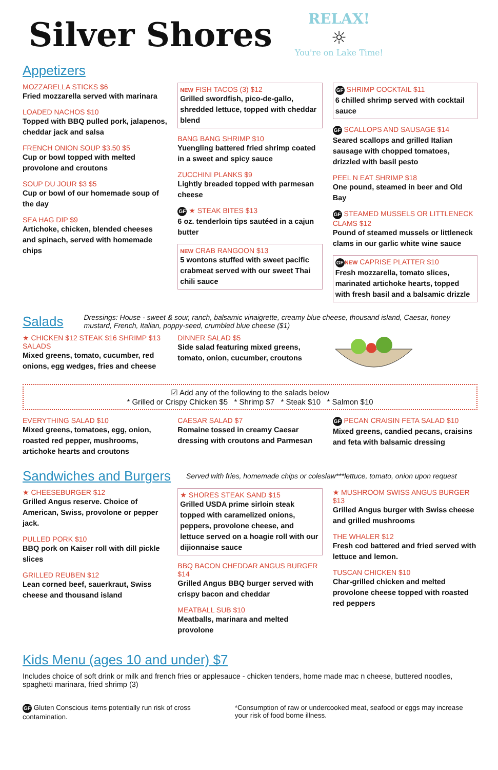Silver Shores
RELAX!
☼
You're on Lake Time!
Appetizers
MOZZARELLA STICKS $6
Fried mozzarella served with marinara
LOADED NACHOS $10
Topped with BBQ pulled pork, jalapenos, cheddar jack and salsa
FRENCH ONION SOUP $3.50 $5
Cup or bowl topped with melted provolone and croutons
SOUP DU JOUR $3 $5
Cup or bowl of our homemade soup of the day
SEA HAG DIP $9
Artichoke, chicken, blended cheeses and spinach, served with homemade chips
NEW FISH TACOS (3) $12
Grilled swordfish, pico-de-gallo, shredded lettuce, topped with cheddar blend
BANG BANG SHRIMP $10
Yuengling battered fried shrimp coated in a sweet and spicy sauce
ZUCCHINI PLANKS $9
Lightly breaded topped with parmesan cheese
GF ★ STEAK BITES $13
6 oz. tenderloin tips sautéed in a cajun butter
NEW CRAB RANGOON $13
5 wontons stuffed with sweet pacific crabmeat served with our sweet Thai chili sauce
GF SHRIMP COCKTAIL $11
6 chilled shrimp served with cocktail sauce
GF SCALLOPS AND SAUSAGE $14
Seared scallops and grilled Italian sausage with chopped tomatoes, drizzled with basil pesto
PEEL N EAT SHRIMP $18
One pound, steamed in beer and Old Bay
GF STEAMED MUSSELS OR LITTLENECK CLAMS $12
Pound of steamed mussels or littleneck clams in our garlic white wine sauce
GF NEW CAPRISE PLATTER $10
Fresh mozzarella, tomato slices, marinated artichoke hearts, topped with fresh basil and a balsamic drizzle
Salads
Dressings: House - sweet & sour, ranch, balsamic vinaigrette, creamy blue cheese, thousand island, Caesar, honey mustard, French, Italian, poppy-seed, crumbled blue cheese ($1)
★ CHICKEN $12 STEAK $16 SHRIMP $13 SALADS
Mixed greens, tomato, cucumber, red onions, egg wedges, fries and cheese
DINNER SALAD $5
Side salad featuring mixed greens, tomato, onion, cucumber, croutons
☑ Add any of the following to the salads below
* Grilled or Crispy Chicken $5 * Shrimp $7 * Steak $10 * Salmon $10
EVERYTHING SALAD $10
Mixed greens, tomatoes, egg, onion, roasted red pepper, mushrooms, artichoke hearts and croutons
CAESAR SALAD $7
Romaine tossed in creamy Caesar dressing with croutons and Parmesan
GF PECAN CRAISIN FETA SALAD $10
Mixed greens, candied pecans, craisins and feta with balsamic dressing
Sandwiches and Burgers
Served with fries, homemade chips or coleslaw***lettuce, tomato, onion upon request
★ CHEESEBURGER $12
Grilled Angus reserve. Choice of American, Swiss, provolone or pepper jack.
PULLED PORK $10
BBQ pork on Kaiser roll with dill pickle slices
GRILLED REUBEN $12
Lean corned beef, sauerkraut, Swiss cheese and thousand island
★ SHORES STEAK SAND $15
Grilled USDA prime sirloin steak topped with caramelized onions, peppers, provolone cheese, and lettuce served on a hoagie roll with our dijionnaise sauce
BBQ BACON CHEDDAR ANGUS BURGER $14
Grilled Angus BBQ burger served with crispy bacon and cheddar
MEATBALL SUB $10
Meatballs, marinara and melted provolone
★ MUSHROOM SWISS ANGUS BURGER $13
Grilled Angus burger with Swiss cheese and grilled mushrooms
THE WHALER $12
Fresh cod battered and fried served with lettuce and lemon.
TUSCAN CHICKEN $10
Char-grilled chicken and melted provolone cheese topped with roasted red peppers
Kids Menu (ages 10 and under) $7
Includes choice of soft drink or milk and french fries or applesauce - chicken tenders, home made mac n cheese, buttered noodles, spaghetti marinara, fried shrimp (3)
GF Gluten Conscious items potentially run risk of cross contamination. *Consumption of raw or undercooked meat, seafood or eggs may increase your risk of food borne illness.